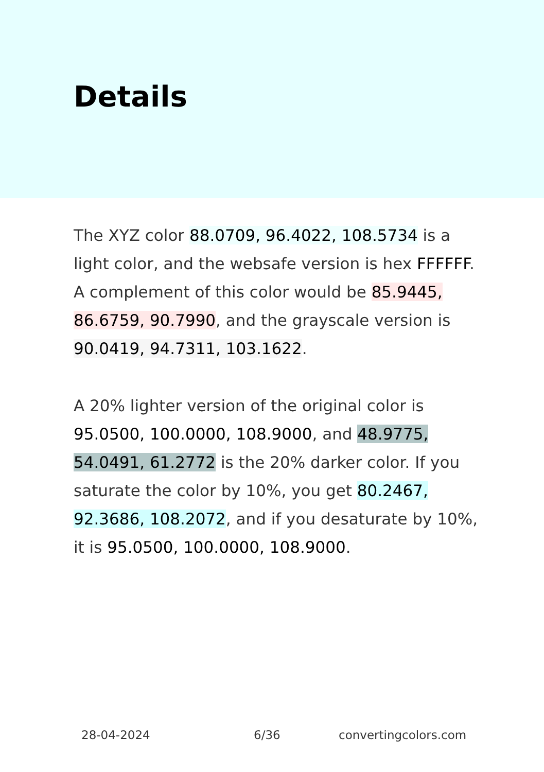Details
The XYZ color 88.0709, 96.4022, 108.5734 is a light color, and the websafe version is hex FFFFFF. A complement of this color would be 85.9445, 86.6759, 90.7990, and the grayscale version is 90.0419, 94.7311, 103.1622.
A 20% lighter version of the original color is 95.0500, 100.0000, 108.9000, and 48.9775, 54.0491, 61.2772 is the 20% darker color. If you saturate the color by 10%, you get 80.2467, 92.3686, 108.2072, and if you desaturate by 10%, it is 95.0500, 100.0000, 108.9000.
28-04-2024 6/36 convertingcolors.com